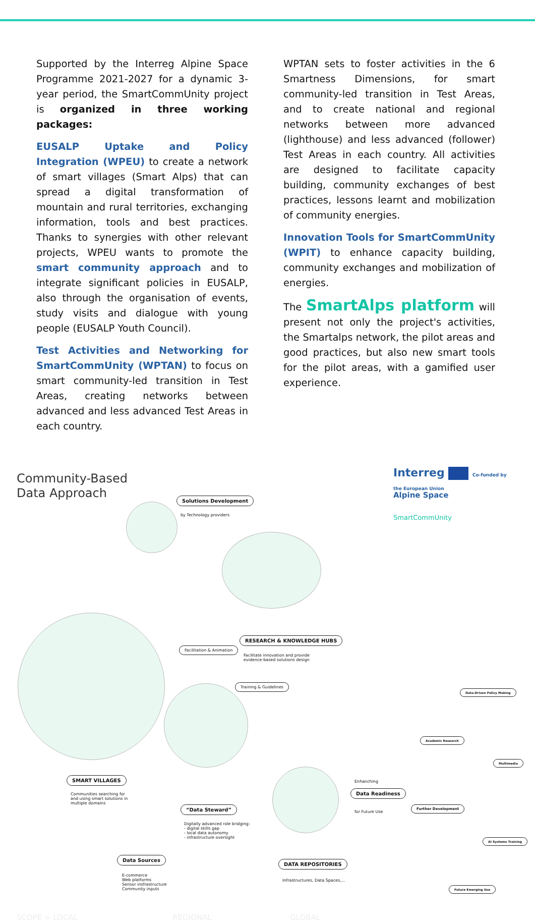Supported by the Interreg Alpine Space Programme 2021-2027 for a dynamic 3-year period, the SmartCommUnity project is organized in three working packages:
EUSALP Uptake and Policy Integration (WPEU) to create a network of smart villages (Smart Alps) that can spread a digital transformation of mountain and rural territories, exchanging information, tools and best practices. Thanks to synergies with other relevant projects, WPEU wants to promote the smart community approach and to integrate significant policies in EUSALP, also through the organisation of events, study visits and dialogue with young people (EUSALP Youth Council).
Test Activities and Networking for SmartCommUnity (WPTAN) to focus on smart community-led transition in Test Areas, creating networks between advanced and less advanced Test Areas in each country.
WPTAN sets to foster activities in the 6 Smartness Dimensions, for smart community-led transition in Test Areas, and to create national and regional networks between more advanced (lighthouse) and less advanced (follower) Test Areas in each country. All activities are designed to facilitate capacity building, community exchanges of best practices, lessons learnt and mobilization of community energies.
Innovation Tools for SmartCommUnity (WPIT) to enhance capacity building, community exchanges and mobilization of energies.
The SmartAlps platform will present not only the project's activities, the Smartalps network, the pilot areas and good practices, but also new smart tools for the pilot areas, with a gamified user experience.
Community-Based
Data Approach
Interreg Co-funded by
the European Union
Alpine Space
SmartCommUnity
Solutions Development
by Technology providers
RESEARCH & KNOWLEDGE HUBS
Facilitate innovation and provide
evidence-based solutions design
Facilitation & Animation
Training & Guidelines
SMART VILLAGES
Communities searching for
and using smart solutions in
multiple domains
“Data Steward”
Digitally advanced role bridging:
- digital skills gap
- local data autonomy
- infrastructure oversight
Data Sources
E-commerce
Web platforms
Sensor insfrastructure
Community inputs
DATA REPOSITORIES
Infrastructures, Data Spaces,...
Enhanching
Data Readiness
for Future Use
Further Development
Academic Research
Data-Driven Policy Making
Multimedia
AI Systems Training
Future Emerging Use
SCOPE > LOCAL REGIONAL GLOBAL